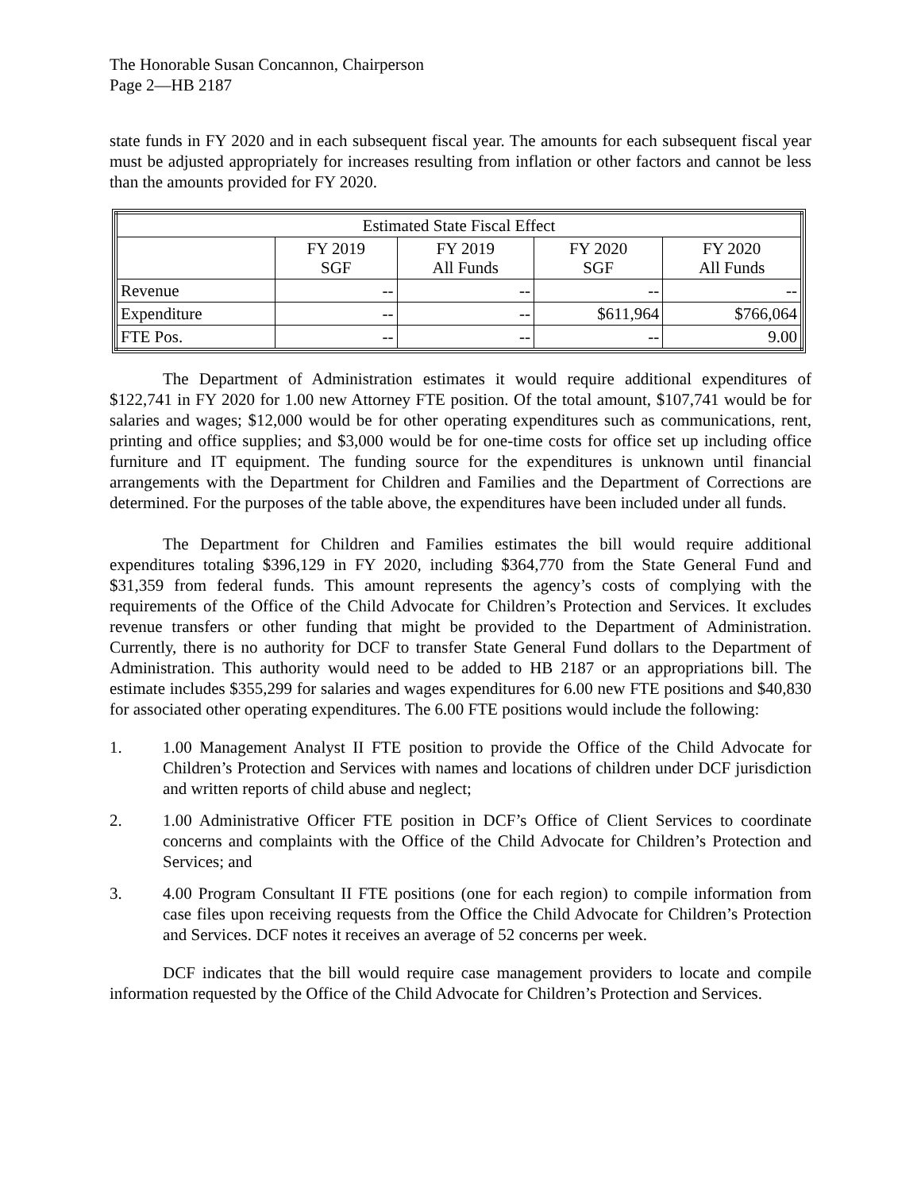The Honorable Susan Concannon, Chairperson
Page 2—HB 2187
state funds in FY 2020 and in each subsequent fiscal year. The amounts for each subsequent fiscal year must be adjusted appropriately for increases resulting from inflation or other factors and cannot be less than the amounts provided for FY 2020.
| Estimated State Fiscal Effect | | | | |
| --- | --- | --- | --- | --- |
| | FY 2019 SGF | FY 2019 All Funds | FY 2020 SGF | FY 2020 All Funds |
| Revenue | -- | -- | -- | -- |
| Expenditure | -- | -- | $611,964 | $766,064 |
| FTE Pos. | -- | -- | -- | 9.00 |
The Department of Administration estimates it would require additional expenditures of $122,741 in FY 2020 for 1.00 new Attorney FTE position. Of the total amount, $107,741 would be for salaries and wages; $12,000 would be for other operating expenditures such as communications, rent, printing and office supplies; and $3,000 would be for one-time costs for office set up including office furniture and IT equipment. The funding source for the expenditures is unknown until financial arrangements with the Department for Children and Families and the Department of Corrections are determined. For the purposes of the table above, the expenditures have been included under all funds.
The Department for Children and Families estimates the bill would require additional expenditures totaling $396,129 in FY 2020, including $364,770 from the State General Fund and $31,359 from federal funds. This amount represents the agency’s costs of complying with the requirements of the Office of the Child Advocate for Children’s Protection and Services. It excludes revenue transfers or other funding that might be provided to the Department of Administration. Currently, there is no authority for DCF to transfer State General Fund dollars to the Department of Administration. This authority would need to be added to HB 2187 or an appropriations bill. The estimate includes $355,299 for salaries and wages expenditures for 6.00 new FTE positions and $40,830 for associated other operating expenditures. The 6.00 FTE positions would include the following:
1. 1.00 Management Analyst II FTE position to provide the Office of the Child Advocate for Children’s Protection and Services with names and locations of children under DCF jurisdiction and written reports of child abuse and neglect;
2. 1.00 Administrative Officer FTE position in DCF’s Office of Client Services to coordinate concerns and complaints with the Office of the Child Advocate for Children’s Protection and Services; and
3. 4.00 Program Consultant II FTE positions (one for each region) to compile information from case files upon receiving requests from the Office the Child Advocate for Children’s Protection and Services. DCF notes it receives an average of 52 concerns per week.
DCF indicates that the bill would require case management providers to locate and compile information requested by the Office of the Child Advocate for Children’s Protection and Services.